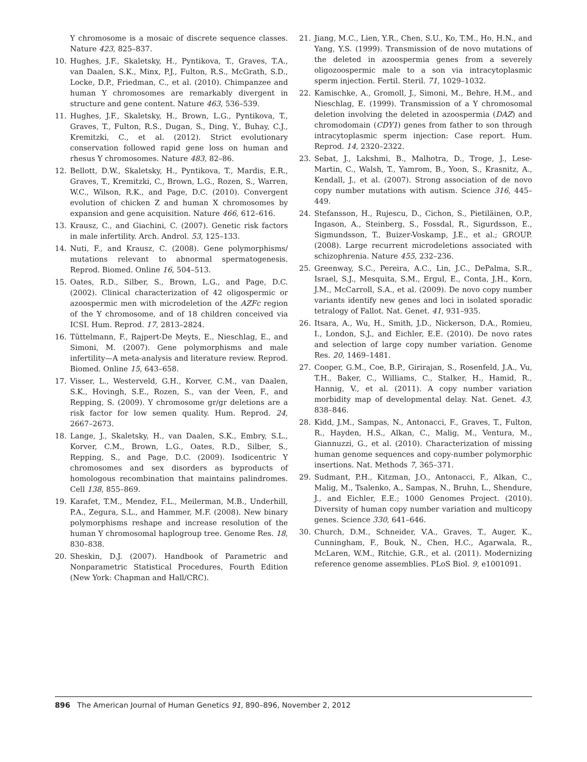Y chromosome is a mosaic of discrete sequence classes. Nature 423, 825–837.
10. Hughes, J.F., Skaletsky, H., Pyntikova, T., Graves, T.A., van Daalen, S.K., Minx, P.J., Fulton, R.S., McGrath, S.D., Locke, D.P., Friedman, C., et al. (2010). Chimpanzee and human Y chromosomes are remarkably divergent in structure and gene content. Nature 463, 536–539.
11. Hughes, J.F., Skaletsky, H., Brown, L.G., Pyntikova, T., Graves, T., Fulton, R.S., Dugan, S., Ding, Y., Buhay, C.J., Kremitzki, C., et al. (2012). Strict evolutionary conservation followed rapid gene loss on human and rhesus Y chromosomes. Nature 483, 82–86.
12. Bellott, D.W., Skaletsky, H., Pyntikova, T., Mardis, E.R., Graves, T., Kremitzki, C., Brown, L.G., Rozen, S., Warren, W.C., Wilson, R.K., and Page, D.C. (2010). Convergent evolution of chicken Z and human X chromosomes by expansion and gene acquisition. Nature 466, 612–616.
13. Krausz, C., and Giachini, C. (2007). Genetic risk factors in male infertility. Arch. Androl. 53, 125–133.
14. Nuti, F., and Krausz, C. (2008). Gene polymorphisms/ mutations relevant to abnormal spermatogenesis. Reprod. Biomed. Online 16, 504–513.
15. Oates, R.D., Silber, S., Brown, L.G., and Page, D.C. (2002). Clinical characterization of 42 oligospermic or azoospermic men with microdeletion of the AZFc region of the Y chromosome, and of 18 children conceived via ICSI. Hum. Reprod. 17, 2813–2824.
16. Tüttelmann, F., Rajpert-De Meyts, E., Nieschlag, E., and Simoni, M. (2007). Gene polymorphisms and male infertility—A meta-analysis and literature review. Reprod. Biomed. Online 15, 643–658.
17. Visser, L., Westerveld, G.H., Korver, C.M., van Daalen, S.K., Hovingh, S.E., Rozen, S., van der Veen, F., and Repping, S. (2009). Y chromosome gr/gr deletions are a risk factor for low semen quality. Hum. Reprod. 24, 2667–2673.
18. Lange, J., Skaletsky, H., van Daalen, S.K., Embry, S.L., Korver, C.M., Brown, L.G., Oates, R.D., Silber, S., Repping, S., and Page, D.C. (2009). Isodicentric Y chromosomes and sex disorders as byproducts of homologous recombination that maintains palindromes. Cell 138, 855–869.
19. Karafet, T.M., Mendez, F.L., Meilerman, M.B., Underhill, P.A., Zegura, S.L., and Hammer, M.F. (2008). New binary polymorphisms reshape and increase resolution of the human Y chromosomal haplogroup tree. Genome Res. 18, 830–838.
20. Sheskin, D.J. (2007). Handbook of Parametric and Nonparametric Statistical Procedures, Fourth Edition (New York: Chapman and Hall/CRC).
21. Jiang, M.C., Lien, Y.R., Chen, S.U., Ko, T.M., Ho, H.N., and Yang, Y.S. (1999). Transmission of de novo mutations of the deleted in azoospermia genes from a severely oligozoospermic male to a son via intracytoplasmic sperm injection. Fertil. Steril. 71, 1029–1032.
22. Kamischke, A., Gromoll, J., Simoni, M., Behre, H.M., and Nieschlag, E. (1999). Transmission of a Y chromosomal deletion involving the deleted in azoospermia (DAZ) and chromodomain (CDY1) genes from father to son through intracytoplasmic sperm injection: Case report. Hum. Reprod. 14, 2320–2322.
23. Sebat, J., Lakshmi, B., Malhotra, D., Troge, J., Lese-Martin, C., Walsh, T., Yamrom, B., Yoon, S., Krasnitz, A., Kendall, J., et al. (2007). Strong association of de novo copy number mutations with autism. Science 316, 445–449.
24. Stefansson, H., Rujescu, D., Cichon, S., Pietiläinen, O.P., Ingason, A., Steinberg, S., Fossdal, R., Sigurdsson, E., Sigmundsson, T., Buizer-Voskamp, J.E., et al.; GROUP. (2008). Large recurrent microdeletions associated with schizophrenia. Nature 455, 232–236.
25. Greenway, S.C., Pereira, A.C., Lin, J.C., DePalma, S.R., Israel, S.J., Mesquita, S.M., Ergul, E., Conta, J.H., Korn, J.M., McCarroll, S.A., et al. (2009). De novo copy number variants identify new genes and loci in isolated sporadic tetralogy of Fallot. Nat. Genet. 41, 931–935.
26. Itsara, A., Wu, H., Smith, J.D., Nickerson, D.A., Romieu, I., London, S.J., and Eichler, E.E. (2010). De novo rates and selection of large copy number variation. Genome Res. 20, 1469–1481.
27. Cooper, G.M., Coe, B.P., Girirajan, S., Rosenfeld, J.A., Vu, T.H., Baker, C., Williams, C., Stalker, H., Hamid, R., Hannig, V., et al. (2011). A copy number variation morbidity map of developmental delay. Nat. Genet. 43, 838–846.
28. Kidd, J.M., Sampas, N., Antonacci, F., Graves, T., Fulton, R., Hayden, H.S., Alkan, C., Malig, M., Ventura, M., Giannuzzi, G., et al. (2010). Characterization of missing human genome sequences and copy-number polymorphic insertions. Nat. Methods 7, 365–371.
29. Sudmant, P.H., Kitzman, J.O., Antonacci, F., Alkan, C., Malig, M., Tsalenko, A., Sampas, N., Bruhn, L., Shendure, J., and Eichler, E.E.; 1000 Genomes Project. (2010). Diversity of human copy number variation and multicopy genes. Science 330, 641–646.
30. Church, D.M., Schneider, V.A., Graves, T., Auger, K., Cunningham, F., Bouk, N., Chen, H.C., Agarwala, R., McLaren, W.M., Ritchie, G.R., et al. (2011). Modernizing reference genome assemblies. PLoS Biol. 9, e1001091.
896 The American Journal of Human Genetics 91, 890–896, November 2, 2012